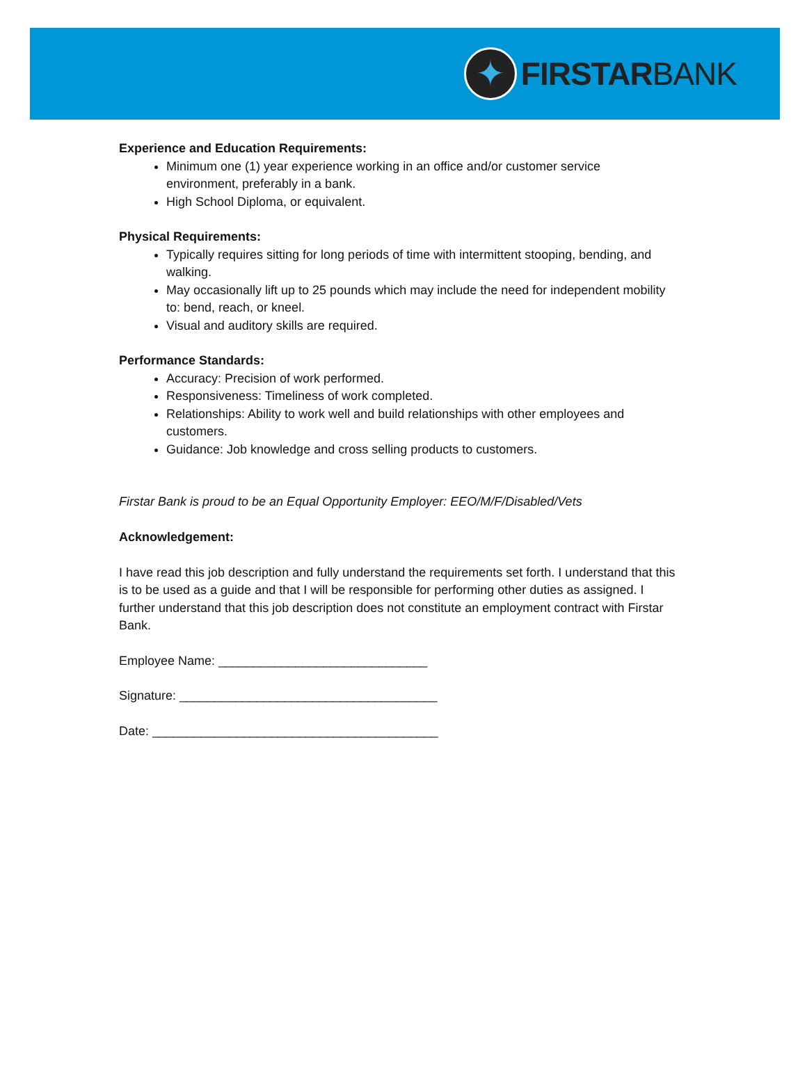✦
FIRSTARBANK
Experience and Education Requirements:
Minimum one (1) year experience working in an office and/or customer service environment, preferably in a bank.
High School Diploma, or equivalent.
Physical Requirements:
Typically requires sitting for long periods of time with intermittent stooping, bending, and walking.
May occasionally lift up to 25 pounds which may include the need for independent mobility to: bend, reach, or kneel.
Visual and auditory skills are required.
Performance Standards:
Accuracy: Precision of work performed.
Responsiveness: Timeliness of work completed.
Relationships: Ability to work well and build relationships with other employees and customers.
Guidance: Job knowledge and cross selling products to customers.
Firstar Bank is proud to be an Equal Opportunity Employer: EEO/M/F/Disabled/Vets
Acknowledgement:
I have read this job description and fully understand the requirements set forth. I understand that this is to be used as a guide and that I will be responsible for performing other duties as assigned. I further understand that this job description does not constitute an employment contract with Firstar Bank.
Employee Name: ______________________________
Signature: _____________________________________
Date: _________________________________________